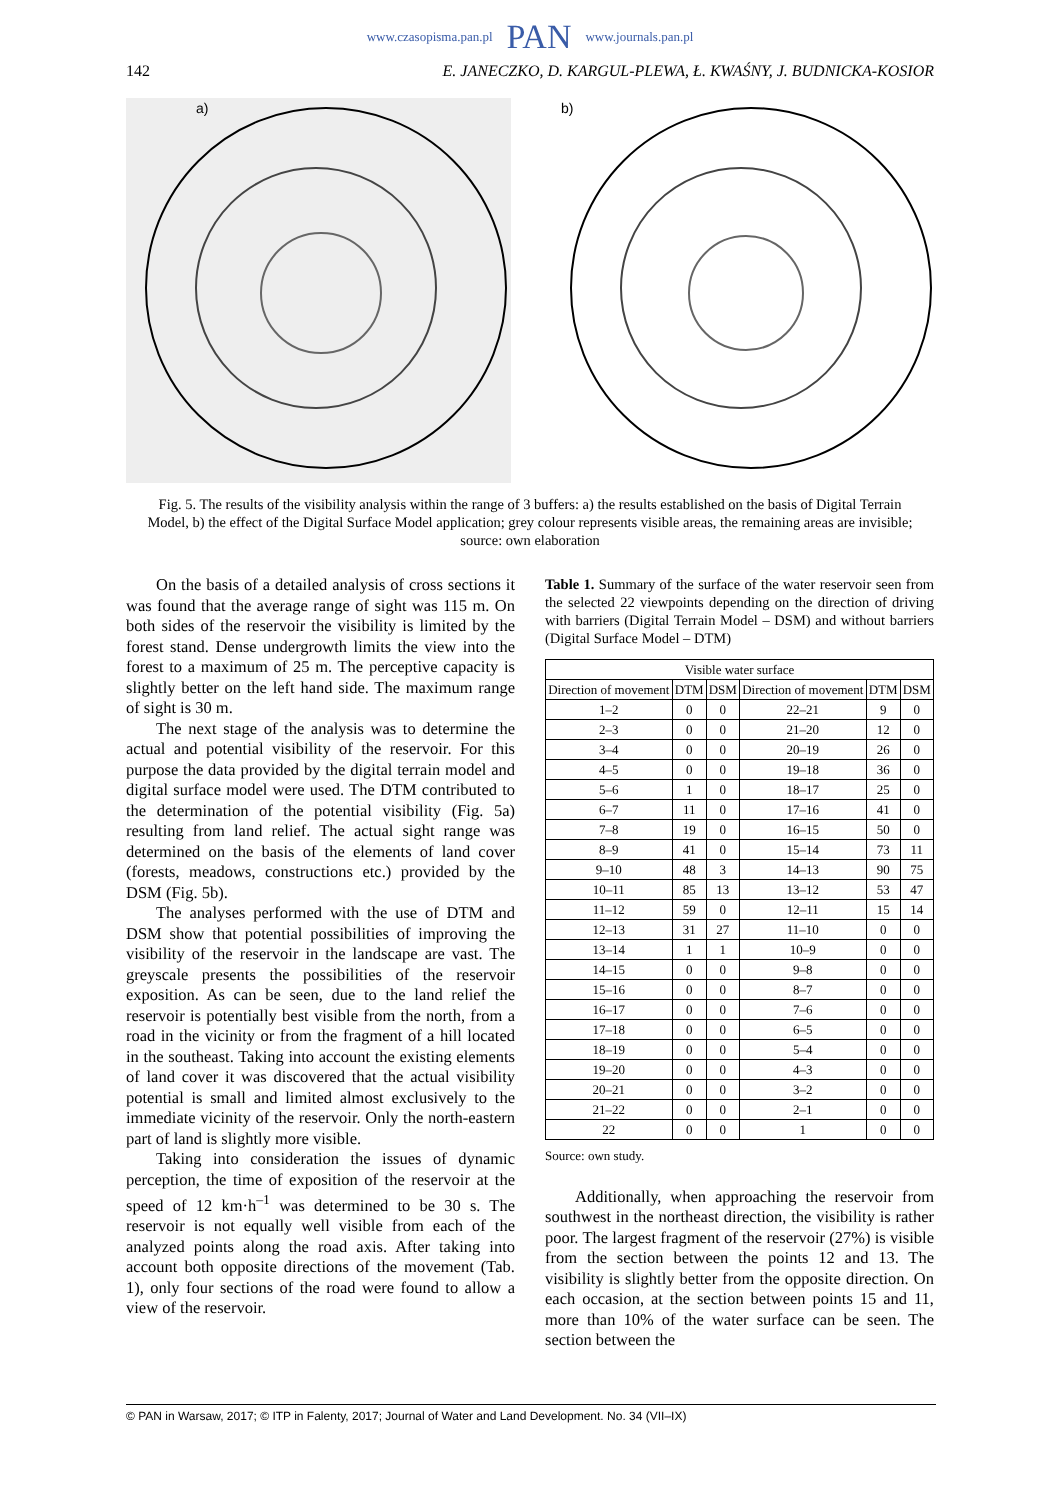www.czasopisma.pan.pl PAN www.journals.pan.pl
142 E. JANECZKO, D. KARGUL-PLEWA, Ł. KWAŚNY, J. BUDNICKA-KOSIOR
a)
b)
Fig. 5. The results of the visibility analysis within the range of 3 buffers: a) the results established on the basis of Digital Terrain Model, b) the effect of the Digital Surface Model application; grey colour represents visible areas, the remaining areas are invisible; source: own elaboration
On the basis of a detailed analysis of cross sections it was found that the average range of sight was 115 m. On both sides of the reservoir the visibility is limited by the forest stand. Dense undergrowth limits the view into the forest to a maximum of 25 m. The perceptive capacity is slightly better on the left hand side. The maximum range of sight is 30 m.
The next stage of the analysis was to determine the actual and potential visibility of the reservoir. For this purpose the data provided by the digital terrain model and digital surface model were used. The DTM contributed to the determination of the potential visibility (Fig. 5a) resulting from land relief. The actual sight range was determined on the basis of the elements of land cover (forests, meadows, constructions etc.) provided by the DSM (Fig. 5b).
The analyses performed with the use of DTM and DSM show that potential possibilities of improving the visibility of the reservoir in the landscape are vast. The greyscale presents the possibilities of the reservoir exposition. As can be seen, due to the land relief the reservoir is potentially best visible from the north, from a road in the vicinity or from the fragment of a hill located in the southeast. Taking into account the existing elements of land cover it was discovered that the actual visibility potential is small and limited almost exclusively to the immediate vicinity of the reservoir. Only the north-eastern part of land is slightly more visible.
Taking into consideration the issues of dynamic perception, the time of exposition of the reservoir at the speed of 12 km·h<sup>–1</sup> was determined to be 30 s. The reservoir is not equally well visible from each of the analyzed points along the road axis. After taking into account both opposite directions of the movement (Tab. 1), only four sections of the road were found to allow a view of the reservoir.
Table 1. Summary of the surface of the water reservoir seen from the selected 22 viewpoints depending on the direction of driving with barriers (Digital Terrain Model – DSM) and without barriers (Digital Surface Model – DTM)
| Visible water surface | | | | | |
| --- | --- | --- | --- | --- | --- |
| Direction of movement | DTM | DSM | Direction of movement | DTM | DSM |
| 1–2 | 0 | 0 | 22–21 | 9 | 0 |
| 2–3 | 0 | 0 | 21–20 | 12 | 0 |
| 3–4 | 0 | 0 | 20–19 | 26 | 0 |
| 4–5 | 0 | 0 | 19–18 | 36 | 0 |
| 5–6 | 1 | 0 | 18–17 | 25 | 0 |
| 6–7 | 11 | 0 | 17–16 | 41 | 0 |
| 7–8 | 19 | 0 | 16–15 | 50 | 0 |
| 8–9 | 41 | 0 | 15–14 | 73 | 11 |
| 9–10 | 48 | 3 | 14–13 | 90 | 75 |
| 10–11 | 85 | 13 | 13–12 | 53 | 47 |
| 11–12 | 59 | 0 | 12–11 | 15 | 14 |
| 12–13 | 31 | 27 | 11–10 | 0 | 0 |
| 13–14 | 1 | 1 | 10–9 | 0 | 0 |
| 14–15 | 0 | 0 | 9–8 | 0 | 0 |
| 15–16 | 0 | 0 | 8–7 | 0 | 0 |
| 16–17 | 0 | 0 | 7–6 | 0 | 0 |
| 17–18 | 0 | 0 | 6–5 | 0 | 0 |
| 18–19 | 0 | 0 | 5–4 | 0 | 0 |
| 19–20 | 0 | 0 | 4–3 | 0 | 0 |
| 20–21 | 0 | 0 | 3–2 | 0 | 0 |
| 21–22 | 0 | 0 | 2–1 | 0 | 0 |
| 22 | 0 | 0 | 1 | 0 | 0 |
Source: own study.
Additionally, when approaching the reservoir from southwest in the northeast direction, the visibility is rather poor. The largest fragment of the reservoir (27%) is visible from the section between the points 12 and 13. The visibility is slightly better from the opposite direction. On each occasion, at the section between points 15 and 11, more than 10% of the water surface can be seen. The section between the
© PAN in Warsaw, 2017; © ITP in Falenty, 2017; Journal of Water and Land Development. No. 34 (VII–IX)